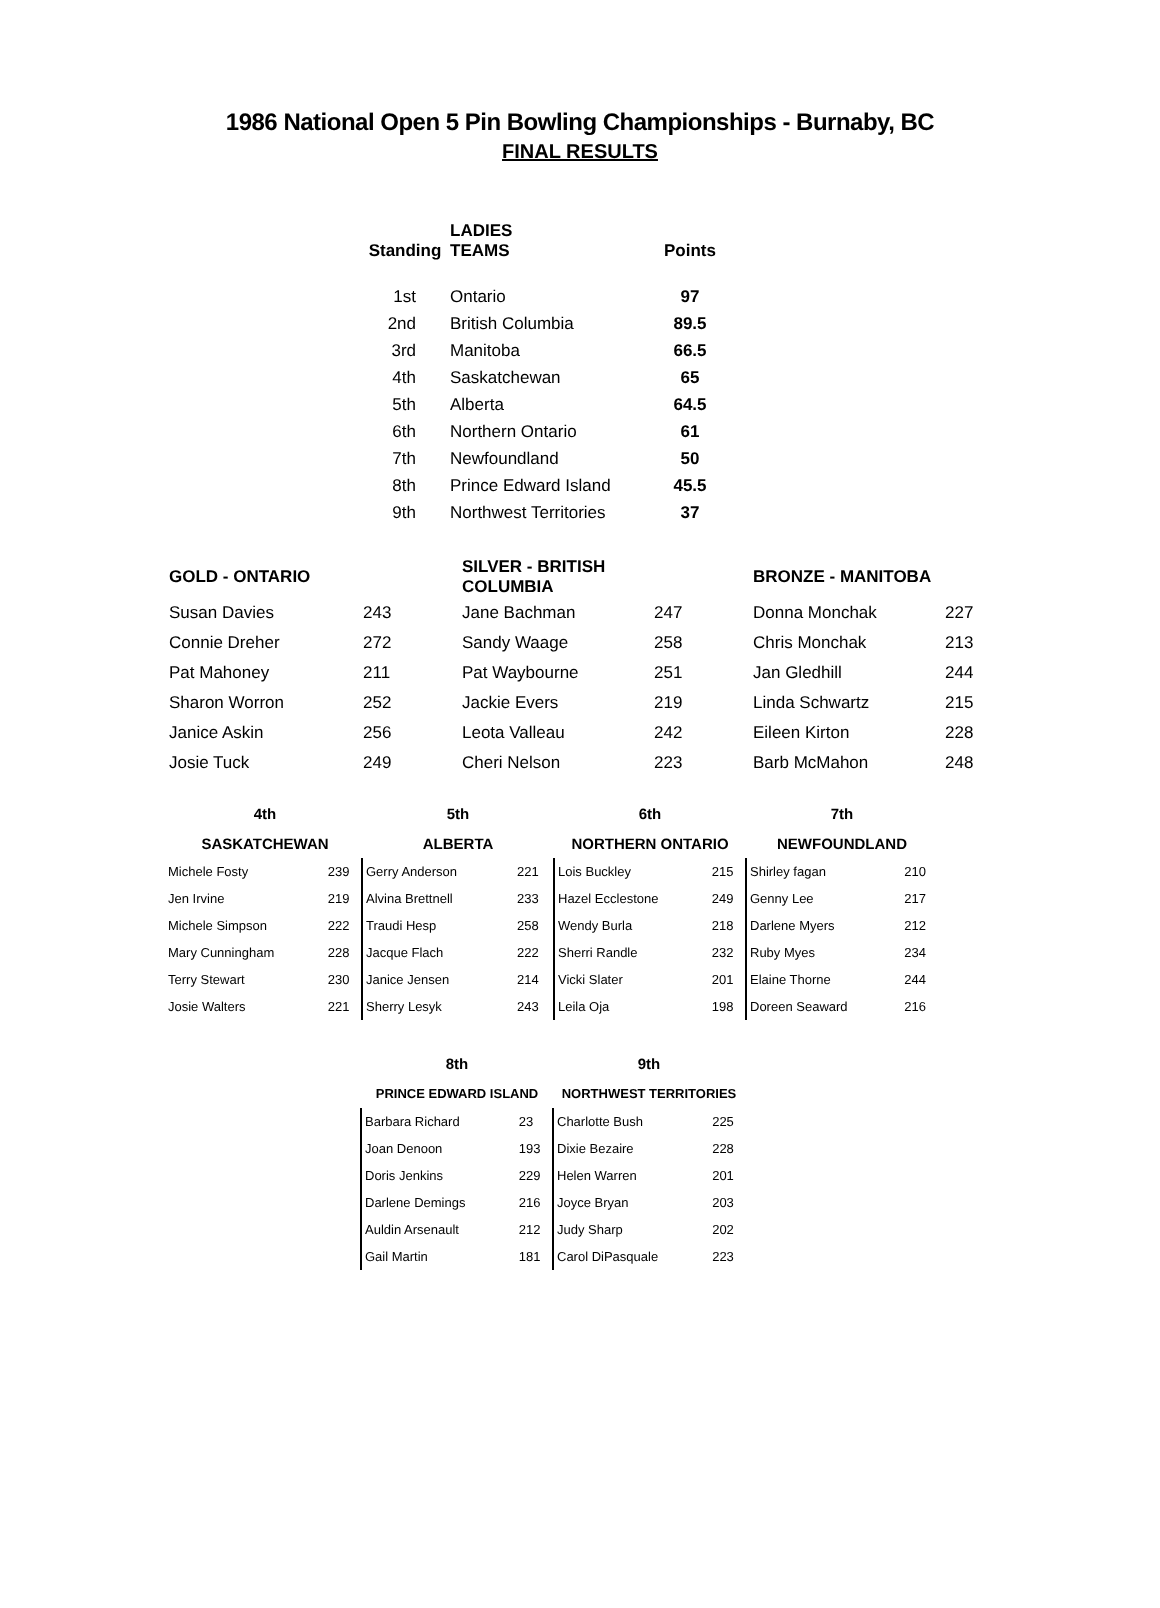1986 National Open 5 Pin Bowling Championships - Burnaby, BC
FINAL RESULTS
| Standing | LADIES TEAMS | Points |
| --- | --- | --- |
| 1st | Ontario | 97 |
| 2nd | British Columbia | 89.5 |
| 3rd | Manitoba | 66.5 |
| 4th | Saskatchewan | 65 |
| 5th | Alberta | 64.5 |
| 6th | Northern Ontario | 61 |
| 7th | Newfoundland | 50 |
| 8th | Prince Edward Island | 45.5 |
| 9th | Northwest Territories | 37 |
| GOLD - ONTARIO | | SILVER - BRITISH COLUMBIA | | BRONZE - MANITOBA | |
| --- | --- | --- | --- | --- | --- |
| Susan Davies | 243 | Jane Bachman | 247 | Donna Monchak | 227 |
| Connie Dreher | 272 | Sandy Waage | 258 | Chris Monchak | 213 |
| Pat Mahoney | 211 | Pat Waybourne | 251 | Jan Gledhill | 244 |
| Sharon Worron | 252 | Jackie Evers | 219 | Linda Schwartz | 215 |
| Janice Askin | 256 | Leota Valleau | 242 | Eileen Kirton | 228 |
| Josie Tuck | 249 | Cheri Nelson | 223 | Barb McMahon | 248 |
| 4th | | 5th | | 6th | | 7th | |
| --- | --- | --- | --- | --- | --- | --- | --- |
| SASKATCHEWAN | | ALBERTA | | NORTHERN ONTARIO | | NEWFOUNDLAND | |
| Michele Fosty | 239 | Gerry Anderson | 221 | Lois Buckley | 215 | Shirley fagan | 210 |
| Jen Irvine | 219 | Alvina Brettnell | 233 | Hazel Ecclestone | 249 | Genny Lee | 217 |
| Michele Simpson | 222 | Traudi Hesp | 258 | Wendy Burla | 218 | Darlene Myers | 212 |
| Mary Cunningham | 228 | Jacque Flach | 222 | Sherri Randle | 232 | Ruby Myes | 234 |
| Terry Stewart | 230 | Janice Jensen | 214 | Vicki Slater | 201 | Elaine Thorne | 244 |
| Josie Walters | 221 | Sherry Lesyk | 243 | Leila Oja | 198 | Doreen Seaward | 216 |
| 8th | | 9th | |
| --- | --- | --- | --- |
| PRINCE EDWARD ISLAND | | NORTHWEST TERRITORIES | |
| Barbara Richard | 23 | Charlotte Bush | 225 |
| Joan Denoon | 193 | Dixie Bezaire | 228 |
| Doris Jenkins | 229 | Helen Warren | 201 |
| Darlene Demings | 216 | Joyce Bryan | 203 |
| Auldin Arsenault | 212 | Judy Sharp | 202 |
| Gail Martin | 181 | Carol DiPasquale | 223 |